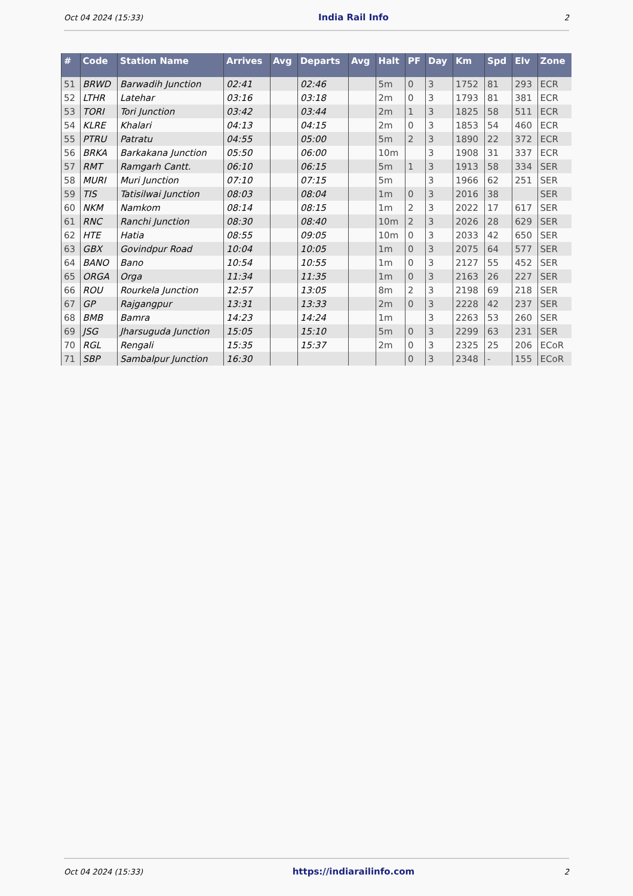Oct 04 2024 (15:33) India Rail Info 2
| # | Code | Station Name | Arrives | Avg | Departs | Avg | Halt | PF | Day | Km | Spd | Elv | Zone |
| --- | --- | --- | --- | --- | --- | --- | --- | --- | --- | --- | --- | --- | --- |
| 51 | BRWD | Barwadih Junction | 02:41 | | 02:46 | | 5m | 0 | 3 | 1752 | 81 | 293 | ECR |
| 52 | LTHR | Latehar | 03:16 | | 03:18 | | 2m | 0 | 3 | 1793 | 81 | 381 | ECR |
| 53 | TORI | Tori Junction | 03:42 | | 03:44 | | 2m | 1 | 3 | 1825 | 58 | 511 | ECR |
| 54 | KLRE | Khalari | 04:13 | | 04:15 | | 2m | 0 | 3 | 1853 | 54 | 460 | ECR |
| 55 | PTRU | Patratu | 04:55 | | 05:00 | | 5m | 2 | 3 | 1890 | 22 | 372 | ECR |
| 56 | BRKA | Barkakana Junction | 05:50 | | 06:00 | | 10m | | 3 | 1908 | 31 | 337 | ECR |
| 57 | RMT | Ramgarh Cantt. | 06:10 | | 06:15 | | 5m | 1 | 3 | 1913 | 58 | 334 | SER |
| 58 | MURI | Muri Junction | 07:10 | | 07:15 | | 5m | | 3 | 1966 | 62 | 251 | SER |
| 59 | TIS | Tatisilwai Junction | 08:03 | | 08:04 | | 1m | 0 | 3 | 2016 | 38 | | SER |
| 60 | NKM | Namkom | 08:14 | | 08:15 | | 1m | 2 | 3 | 2022 | 17 | 617 | SER |
| 61 | RNC | Ranchi Junction | 08:30 | | 08:40 | | 10m | 2 | 3 | 2026 | 28 | 629 | SER |
| 62 | HTE | Hatia | 08:55 | | 09:05 | | 10m | 0 | 3 | 2033 | 42 | 650 | SER |
| 63 | GBX | Govindpur Road | 10:04 | | 10:05 | | 1m | 0 | 3 | 2075 | 64 | 577 | SER |
| 64 | BANO | Bano | 10:54 | | 10:55 | | 1m | 0 | 3 | 2127 | 55 | 452 | SER |
| 65 | ORGA | Orga | 11:34 | | 11:35 | | 1m | 0 | 3 | 2163 | 26 | 227 | SER |
| 66 | ROU | Rourkela Junction | 12:57 | | 13:05 | | 8m | 2 | 3 | 2198 | 69 | 218 | SER |
| 67 | GP | Rajgangpur | 13:31 | | 13:33 | | 2m | 0 | 3 | 2228 | 42 | 237 | SER |
| 68 | BMB | Bamra | 14:23 | | 14:24 | | 1m | | 3 | 2263 | 53 | 260 | SER |
| 69 | JSG | Jharsuguda Junction | 15:05 | | 15:10 | | 5m | 0 | 3 | 2299 | 63 | 231 | SER |
| 70 | RGL | Rengali | 15:35 | | 15:37 | | 2m | 0 | 3 | 2325 | 25 | 206 | ECoR |
| 71 | SBP | Sambalpur Junction | 16:30 | | | | | 0 | 3 | 2348 | - | 155 | ECoR |
Oct 04 2024 (15:33) https://indiarailinfo.com 2